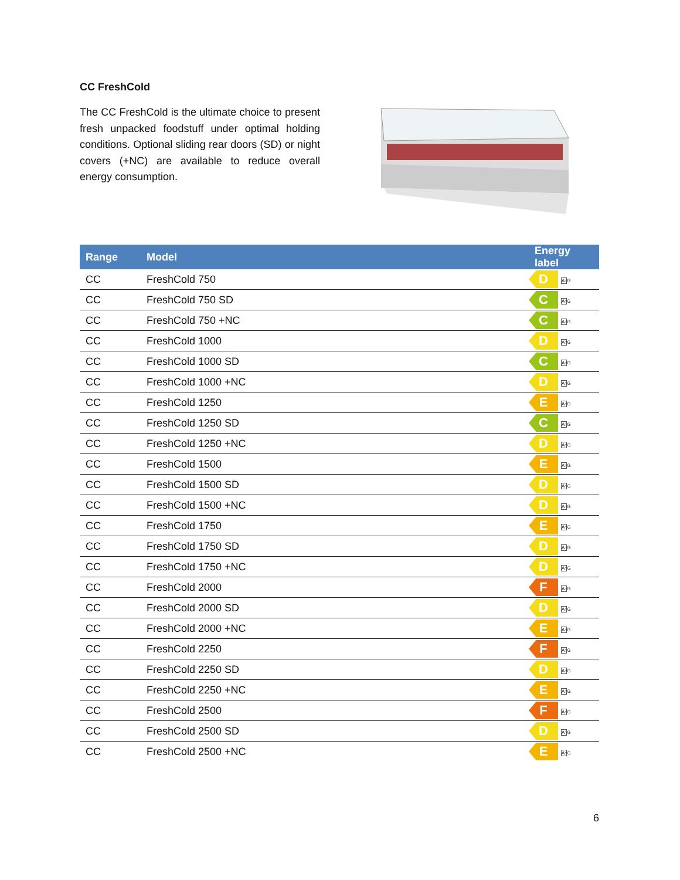CC FreshCold
The CC FreshCold is the ultimate choice to present fresh unpacked foodstuff under optimal holding conditions. Optional sliding rear doors (SD) or night covers (+NC) are available to reduce overall energy consumption.
| Range | Model | Energy label |
| --- | --- | --- |
| CC | FreshCold 750 | D A↑G |
| CC | FreshCold 750 SD | C A↑G |
| CC | FreshCold 750 +NC | C A↑G |
| CC | FreshCold 1000 | D A↑G |
| CC | FreshCold 1000 SD | C A↑G |
| CC | FreshCold 1000 +NC | D A↑G |
| CC | FreshCold 1250 | E A↑G |
| CC | FreshCold 1250 SD | C A↑G |
| CC | FreshCold 1250 +NC | D A↑G |
| CC | FreshCold 1500 | E A↑G |
| CC | FreshCold 1500 SD | D A↑G |
| CC | FreshCold 1500 +NC | D A↑G |
| CC | FreshCold 1750 | E A↑G |
| CC | FreshCold 1750 SD | D A↑G |
| CC | FreshCold 1750 +NC | D A↑G |
| CC | FreshCold 2000 | F A↑G |
| CC | FreshCold 2000 SD | D A↑G |
| CC | FreshCold 2000 +NC | E A↑G |
| CC | FreshCold 2250 | F A↑G |
| CC | FreshCold 2250 SD | D A↑G |
| CC | FreshCold 2250 +NC | E A↑G |
| CC | FreshCold 2500 | F A↑G |
| CC | FreshCold 2500 SD | D A↑G |
| CC | FreshCold 2500 +NC | E A↑G |
6